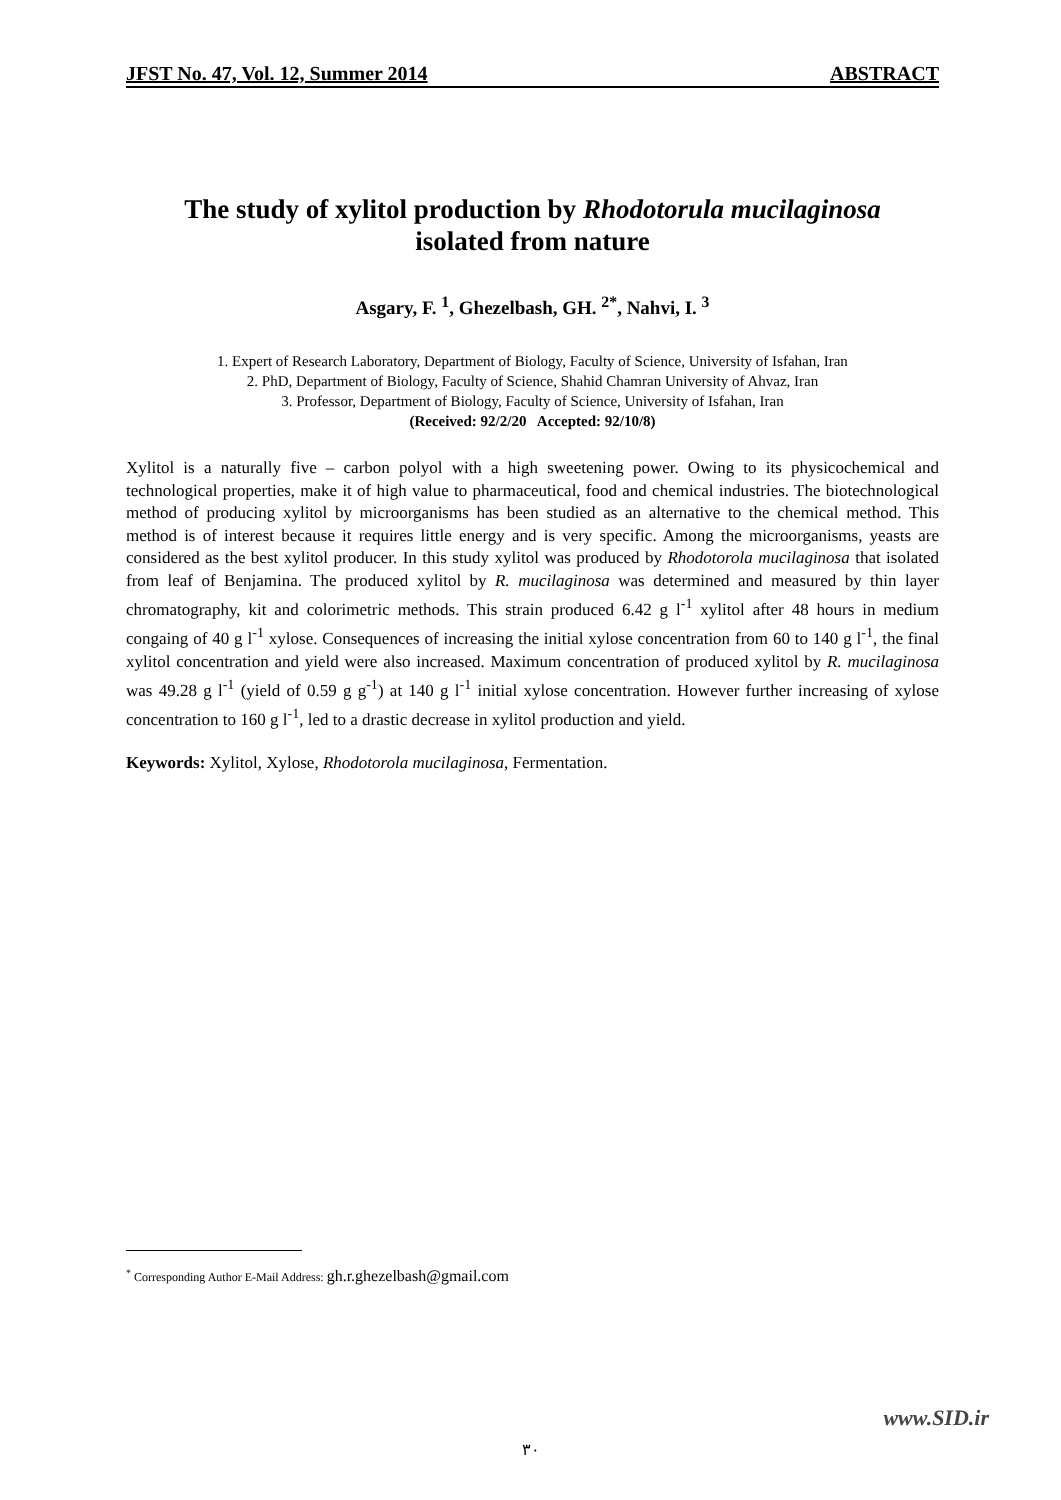JFST No. 47, Vol. 12, Summer 2014 ABSTRACT
The study of xylitol production by Rhodotorula mucilaginosa
isolated from nature
Asgary, F. <sup>1</sup>, Ghezelbash, GH. <sup>2*</sup>, Nahvi, I. <sup>3</sup>
1. Expert of Research Laboratory, Department of Biology, Faculty of Science, University of Isfahan, Iran
2. PhD, Department of Biology, Faculty of Science, Shahid Chamran University of Ahvaz, Iran
3. Professor, Department of Biology, Faculty of Science, University of Isfahan, Iran
(Received: 92/2/20 Accepted: 92/10/8)
Xylitol is a naturally five – carbon polyol with a high sweetening power. Owing to its physicochemical and technological properties, make it of high value to pharmaceutical, food and chemical industries. The biotechnological method of producing xylitol by microorganisms has been studied as an alternative to the chemical method. This method is of interest because it requires little energy and is very specific. Among the microorganisms, yeasts are considered as the best xylitol producer. In this study xylitol was produced by Rhodotorola mucilaginosa that isolated from leaf of Benjamina. The produced xylitol by R. mucilaginosa was determined and measured by thin layer chromatography, kit and colorimetric methods. This strain produced 6.42 g l<sup>-1</sup> xylitol after 48 hours in medium congaing of 40 g l<sup>-1</sup> xylose. Consequences of increasing the initial xylose concentration from 60 to 140 g l<sup>-1</sup>, the final xylitol concentration and yield were also increased. Maximum concentration of produced xylitol by R. mucilaginosa was 49.28 g l<sup>-1</sup> (yield of 0.59 g g<sup>-1</sup>) at 140 g l<sup>-1</sup> initial xylose concentration. However further increasing of xylose concentration to 160 g l<sup>-1</sup>, led to a drastic decrease in xylitol production and yield.
Keywords: Xylitol, Xylose, Rhodotorola mucilaginosa, Fermentation.
<sup>*</sup> Corresponding Author E-Mail Address: gh.r.ghezelbash@gmail.com
www.SID.ir
۳۰